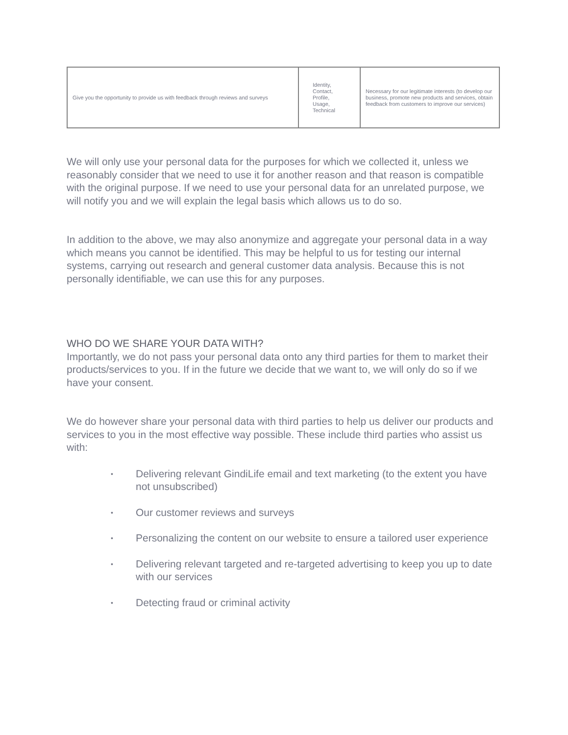| Give you the opportunity to provide us with feedback through reviews and surveys | Identity, Contact, Profile, Usage, Technical | Necessary for our legitimate interests (to develop our business, promote new products and services, obtain feedback from customers to improve our services) |
We will only use your personal data for the purposes for which we collected it, unless we reasonably consider that we need to use it for another reason and that reason is compatible with the original purpose. If we need to use your personal data for an unrelated purpose, we will notify you and we will explain the legal basis which allows us to do so.
In addition to the above, we may also anonymize and aggregate your personal data in a way which means you cannot be identified. This may be helpful to us for testing our internal systems, carrying out research and general customer data analysis. Because this is not personally identifiable, we can use this for any purposes.
WHO DO WE SHARE YOUR DATA WITH?
Importantly, we do not pass your personal data onto any third parties for them to market their products/services to you. If in the future we decide that we want to, we will only do so if we have your consent.
We do however share your personal data with third parties to help us deliver our products and services to you in the most effective way possible. These include third parties who assist us with:
• Delivering relevant GindiLife email and text marketing (to the extent you have not unsubscribed)
• Our customer reviews and surveys
• Personalizing the content on our website to ensure a tailored user experience
• Delivering relevant targeted and re-targeted advertising to keep you up to date with our services
• Detecting fraud or criminal activity